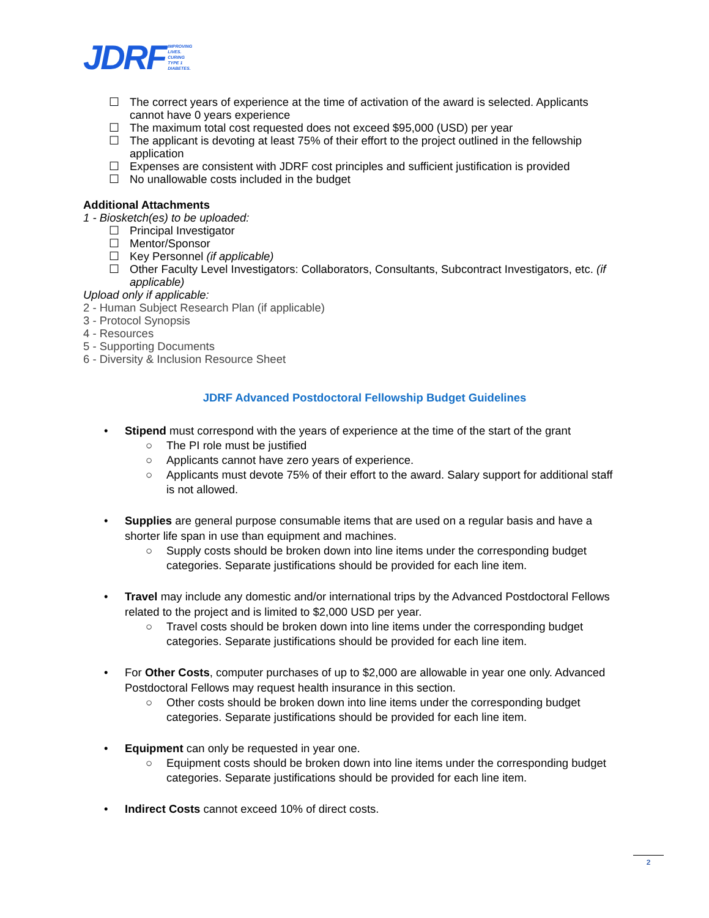JDRF IMPROVING
LIVES.
CURING
TYPE 1
DIABETES.
☐ The correct years of experience at the time of activation of the award is selected. Applicants cannot have 0 years experience
☐ The maximum total cost requested does not exceed $95,000 (USD) per year
☐ The applicant is devoting at least 75% of their effort to the project outlined in the fellowship application
☐ Expenses are consistent with JDRF cost principles and sufficient justification is provided
☐ No unallowable costs included in the budget
Additional Attachments
1 - Biosketch(es) to be uploaded:
☐ Principal Investigator
☐ Mentor/Sponsor
☐ Key Personnel (if applicable)
☐ Other Faculty Level Investigators: Collaborators, Consultants, Subcontract Investigators, etc. (if applicable)
Upload only if applicable:
2 - Human Subject Research Plan (if applicable)
3 - Protocol Synopsis
4 - Resources
5 - Supporting Documents
6 - Diversity & Inclusion Resource Sheet
JDRF Advanced Postdoctoral Fellowship Budget Guidelines
• Stipend must correspond with the years of experience at the time of the start of the grant
○ The PI role must be justified
○ Applicants cannot have zero years of experience.
○ Applicants must devote 75% of their effort to the award. Salary support for additional staff is not allowed.
• Supplies are general purpose consumable items that are used on a regular basis and have a shorter life span in use than equipment and machines.
○ Supply costs should be broken down into line items under the corresponding budget categories. Separate justifications should be provided for each line item.
• Travel may include any domestic and/or international trips by the Advanced Postdoctoral Fellows related to the project and is limited to $2,000 USD per year.
○ Travel costs should be broken down into line items under the corresponding budget categories. Separate justifications should be provided for each line item.
• For Other Costs, computer purchases of up to $2,000 are allowable in year one only. Advanced Postdoctoral Fellows may request health insurance in this section.
○ Other costs should be broken down into line items under the corresponding budget categories. Separate justifications should be provided for each line item.
• Equipment can only be requested in year one.
○ Equipment costs should be broken down into line items under the corresponding budget categories. Separate justifications should be provided for each line item.
• Indirect Costs cannot exceed 10% of direct costs.
2